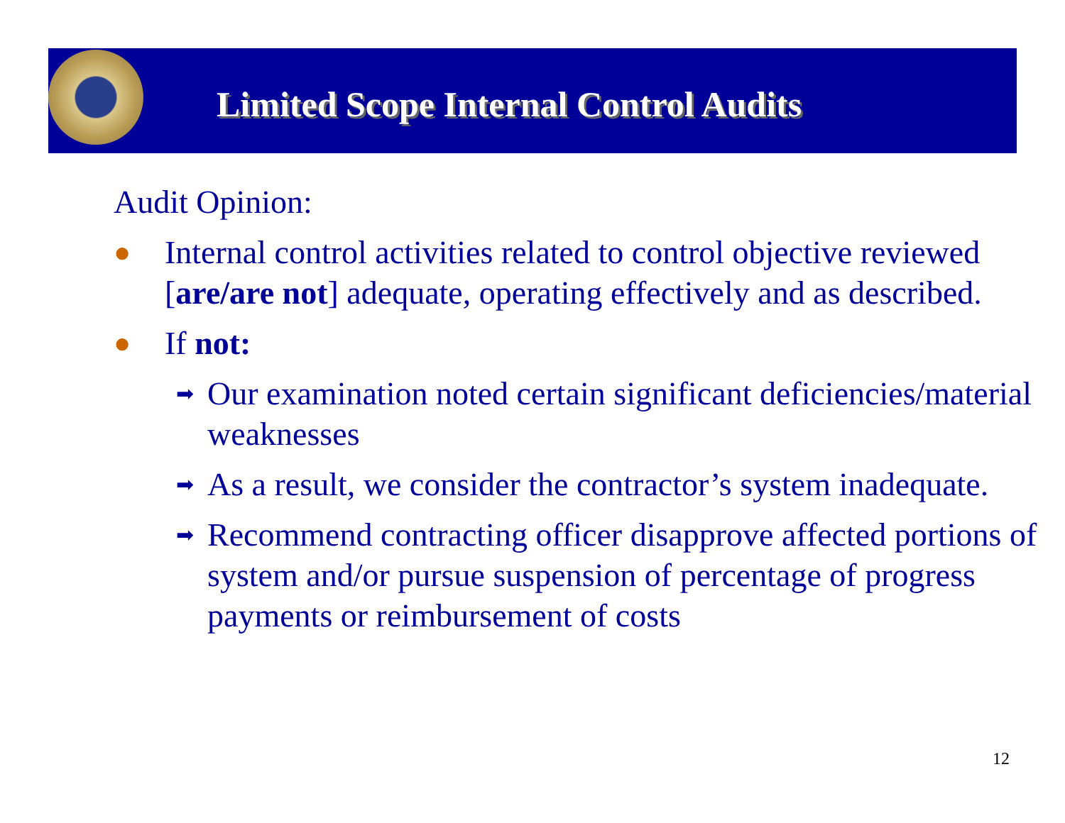Limited Scope Internal Control Audits
Audit Opinion:
●
Internal control activities related to control objective reviewed [are/are not] adequate, operating effectively and as described.
●
If not:
➡
Our examination noted certain significant deficiencies/material weaknesses
➡
As a result, we consider the contractor’s system inadequate.
➡
Recommend contracting officer disapprove affected portions of system and/or pursue suspension of percentage of progress payments or reimbursement of costs
12